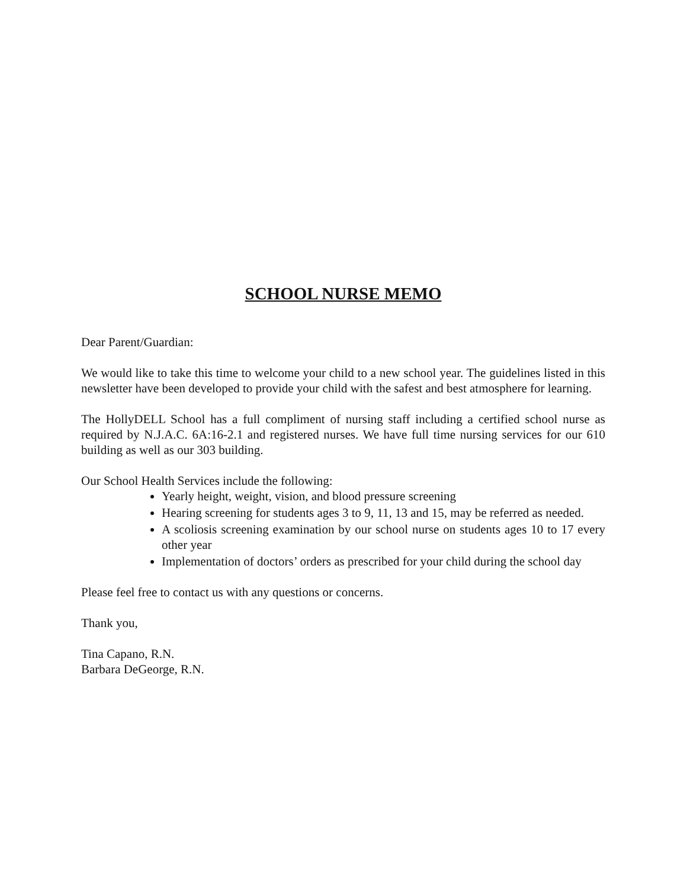SCHOOL NURSE MEMO
Dear Parent/Guardian:
We would like to take this time to welcome your child to a new school year. The guidelines listed in this newsletter have been developed to provide your child with the safest and best atmosphere for learning.
The HollyDELL School has a full compliment of nursing staff including a certified school nurse as required by N.J.A.C. 6A:16-2.1 and registered nurses. We have full time nursing services for our 610 building as well as our 303 building.
Our School Health Services include the following:
Yearly height, weight, vision, and blood pressure screening
Hearing screening for students ages 3 to 9, 11, 13 and 15, may be referred as needed.
A scoliosis screening examination by our school nurse on students ages 10 to 17 every other year
Implementation of doctors’ orders as prescribed for your child during the school day
Please feel free to contact us with any questions or concerns.
Thank you,
Tina Capano, R.N.
Barbara DeGeorge, R.N.